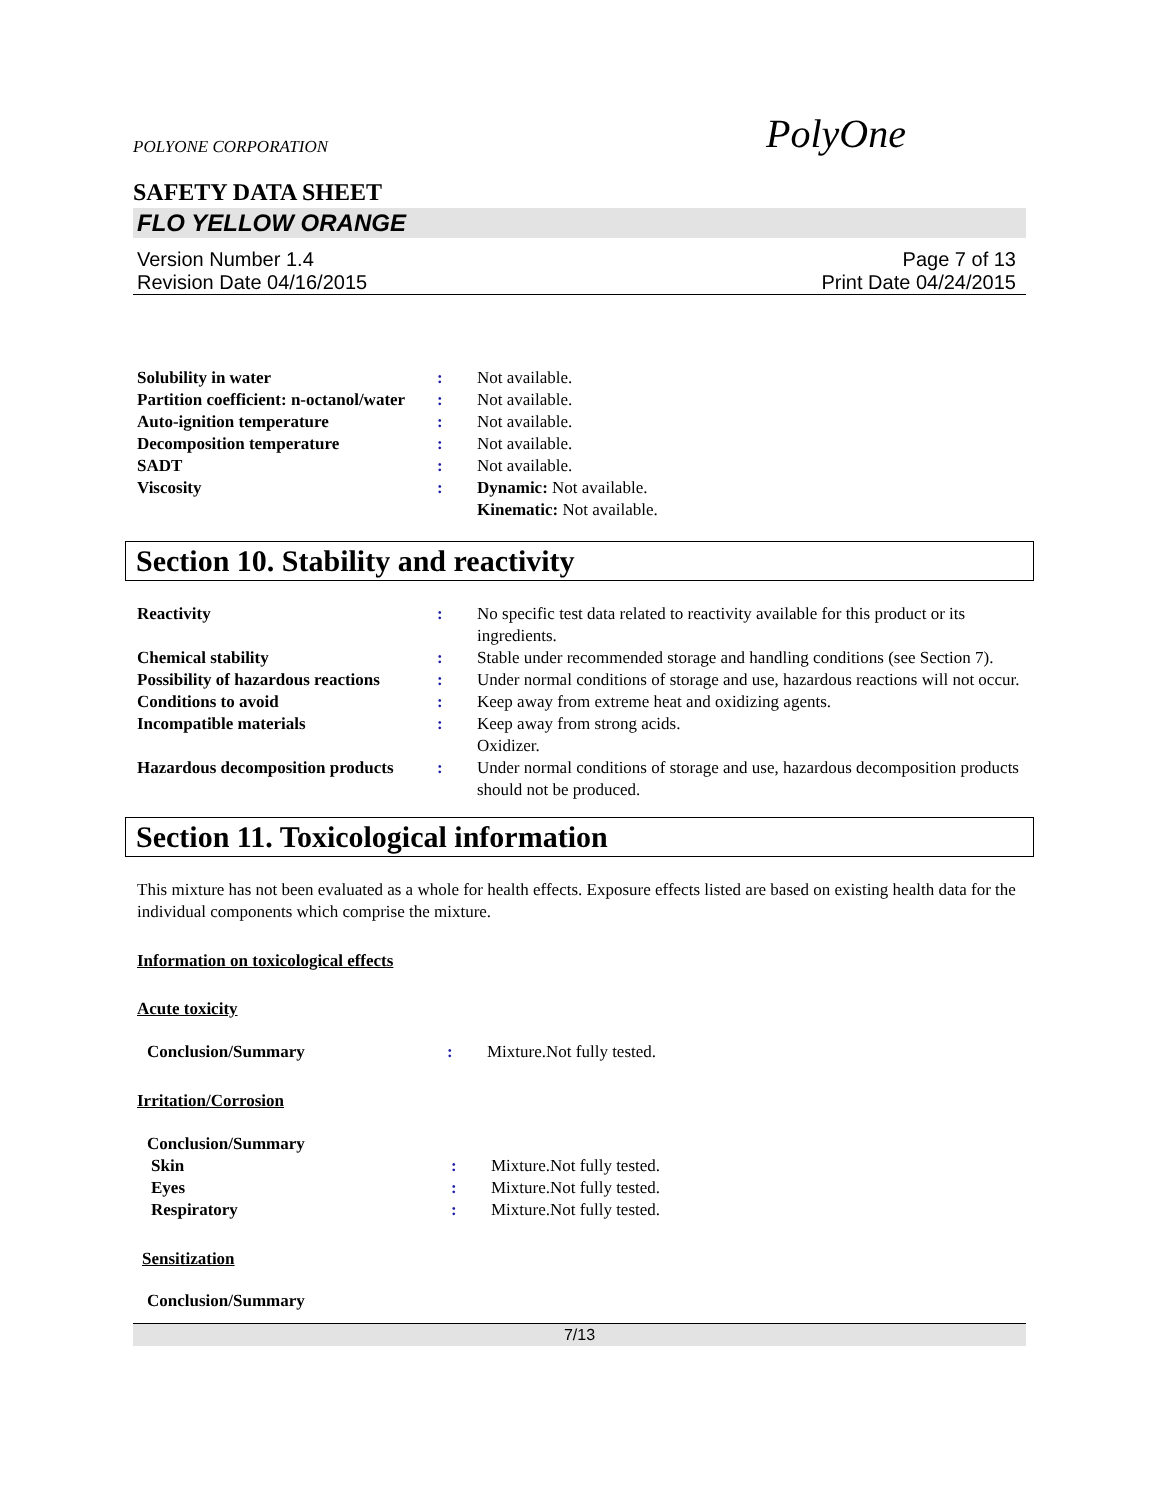POLYONE CORPORATION PolyOne
SAFETY DATA SHEET
FLO YELLOW ORANGE
Version Number 1.4
Revision Date 04/16/2015
Page 7 of 13
Print Date 04/24/2015
| Solubility in water | : | Not available. |
| Partition coefficient: n-octanol/water | : | Not available. |
| Auto-ignition temperature | : | Not available. |
| Decomposition temperature | : | Not available. |
| SADT | : | Not available. |
| Viscosity | : | Dynamic: Not available. Kinematic: Not available. |
Section 10. Stability and reactivity
| Reactivity | : | No specific test data related to reactivity available for this product or its ingredients. |
| Chemical stability | : | Stable under recommended storage and handling conditions (see Section 7). |
| Possibility of hazardous reactions | : | Under normal conditions of storage and use, hazardous reactions will not occur. |
| Conditions to avoid | : | Keep away from extreme heat and oxidizing agents. |
| Incompatible materials | : | Keep away from strong acids. Oxidizer. |
| Hazardous decomposition products | : | Under normal conditions of storage and use, hazardous decomposition products should not be produced. |
Section 11. Toxicological information
This mixture has not been evaluated as a whole for health effects. Exposure effects listed are based on existing health data for the individual components which comprise the mixture.
Information on toxicological effects
Acute toxicity
| Conclusion/Summary | : | Mixture.Not fully tested. |
Irritation/Corrosion
| Conclusion/Summary | | |
| Skin | : | Mixture.Not fully tested. |
| Eyes | : | Mixture.Not fully tested. |
| Respiratory | : | Mixture.Not fully tested. |
Sensitization
Conclusion/Summary
7/13